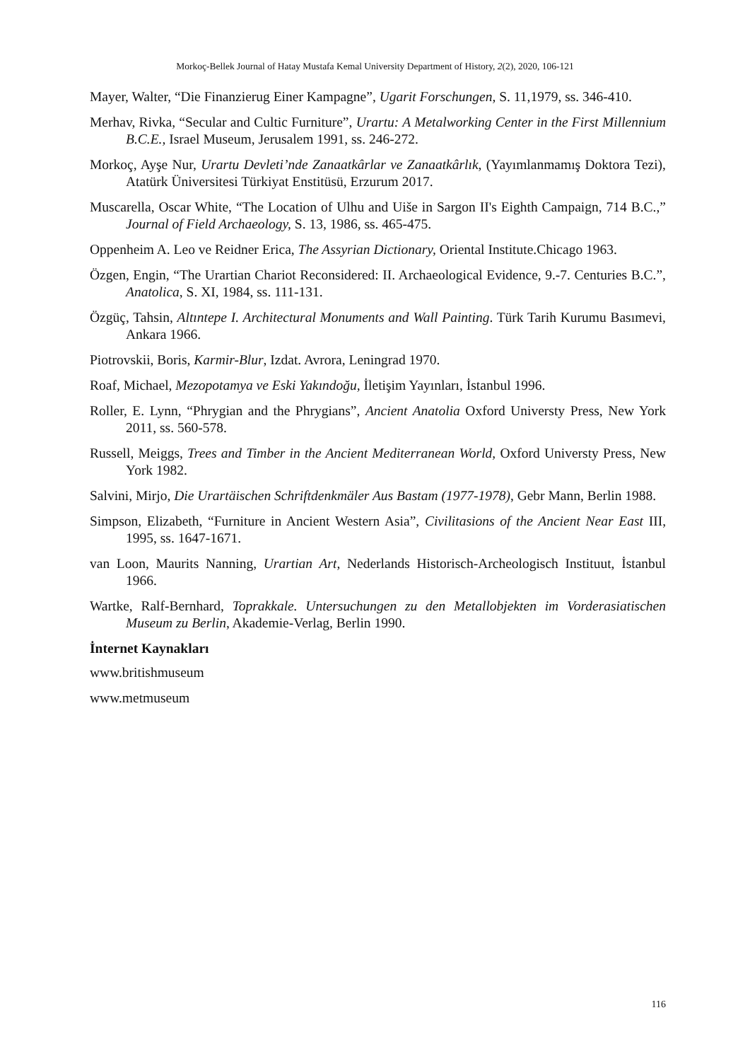Morkoç-Bellek Journal of Hatay Mustafa Kemal University Department of History, 2(2), 2020, 106-121
Mayer, Walter, “Die Finanzierug Einer Kampagne”, Ugarit Forschungen, S. 11,1979, ss. 346-410.
Merhav, Rivka, “Secular and Cultic Furniture”, Urartu: A Metalworking Center in the First Millennium B.C.E., Israel Museum, Jerusalem 1991, ss. 246-272.
Morkoç, Ayşe Nur, Urartu Devleti’nde Zanaatkârlar ve Zanaatkârlık, (Yayımlanmamış Doktora Tezi), Atatürk Üniversitesi Türkiyat Enstitüsü, Erzurum 2017.
Muscarella, Oscar White, “The Location of Ulhu and Uiše in Sargon II's Eighth Campaign, 714 B.C.,” Journal of Field Archaeology, S. 13, 1986, ss. 465-475.
Oppenheim A. Leo ve Reidner Erica, The Assyrian Dictionary, Oriental Institute.Chicago 1963.
Özgen, Engin, “The Urartian Chariot Reconsidered: II. Archaeological Evidence, 9.-7. Centuries B.C.”, Anatolica, S. XI, 1984, ss. 111-131.
Özgüç, Tahsin, Altıntepe I. Architectural Monuments and Wall Painting. Türk Tarih Kurumu Basımevi, Ankara 1966.
Piotrovskii, Boris, Karmir-Blur, Izdat. Avrora, Leningrad 1970.
Roaf, Michael, Mezopotamya ve Eski Yakındoğu, İletişim Yayınları, İstanbul 1996.
Roller, E. Lynn, “Phrygian and the Phrygians”, Ancient Anatolia Oxford Universty Press, New York 2011, ss. 560-578.
Russell, Meiggs, Trees and Timber in the Ancient Mediterranean World, Oxford Universty Press, New York 1982.
Salvini, Mirjo, Die Urartäischen Schriftdenkmäler Aus Bastam (1977-1978), Gebr Mann, Berlin 1988.
Simpson, Elizabeth, “Furniture in Ancient Western Asia”, Civilitasions of the Ancient Near East III, 1995, ss. 1647-1671.
van Loon, Maurits Nanning, Urartian Art, Nederlands Historisch-Archeologisch Instituut, İstanbul 1966.
Wartke, Ralf-Bernhard, Toprakkale. Untersuchungen zu den Metallobjekten im Vorderasiatischen Museum zu Berlin, Akademie-Verlag, Berlin 1990.
İnternet Kaynakları
www.britishmuseum
www.metmuseum
116